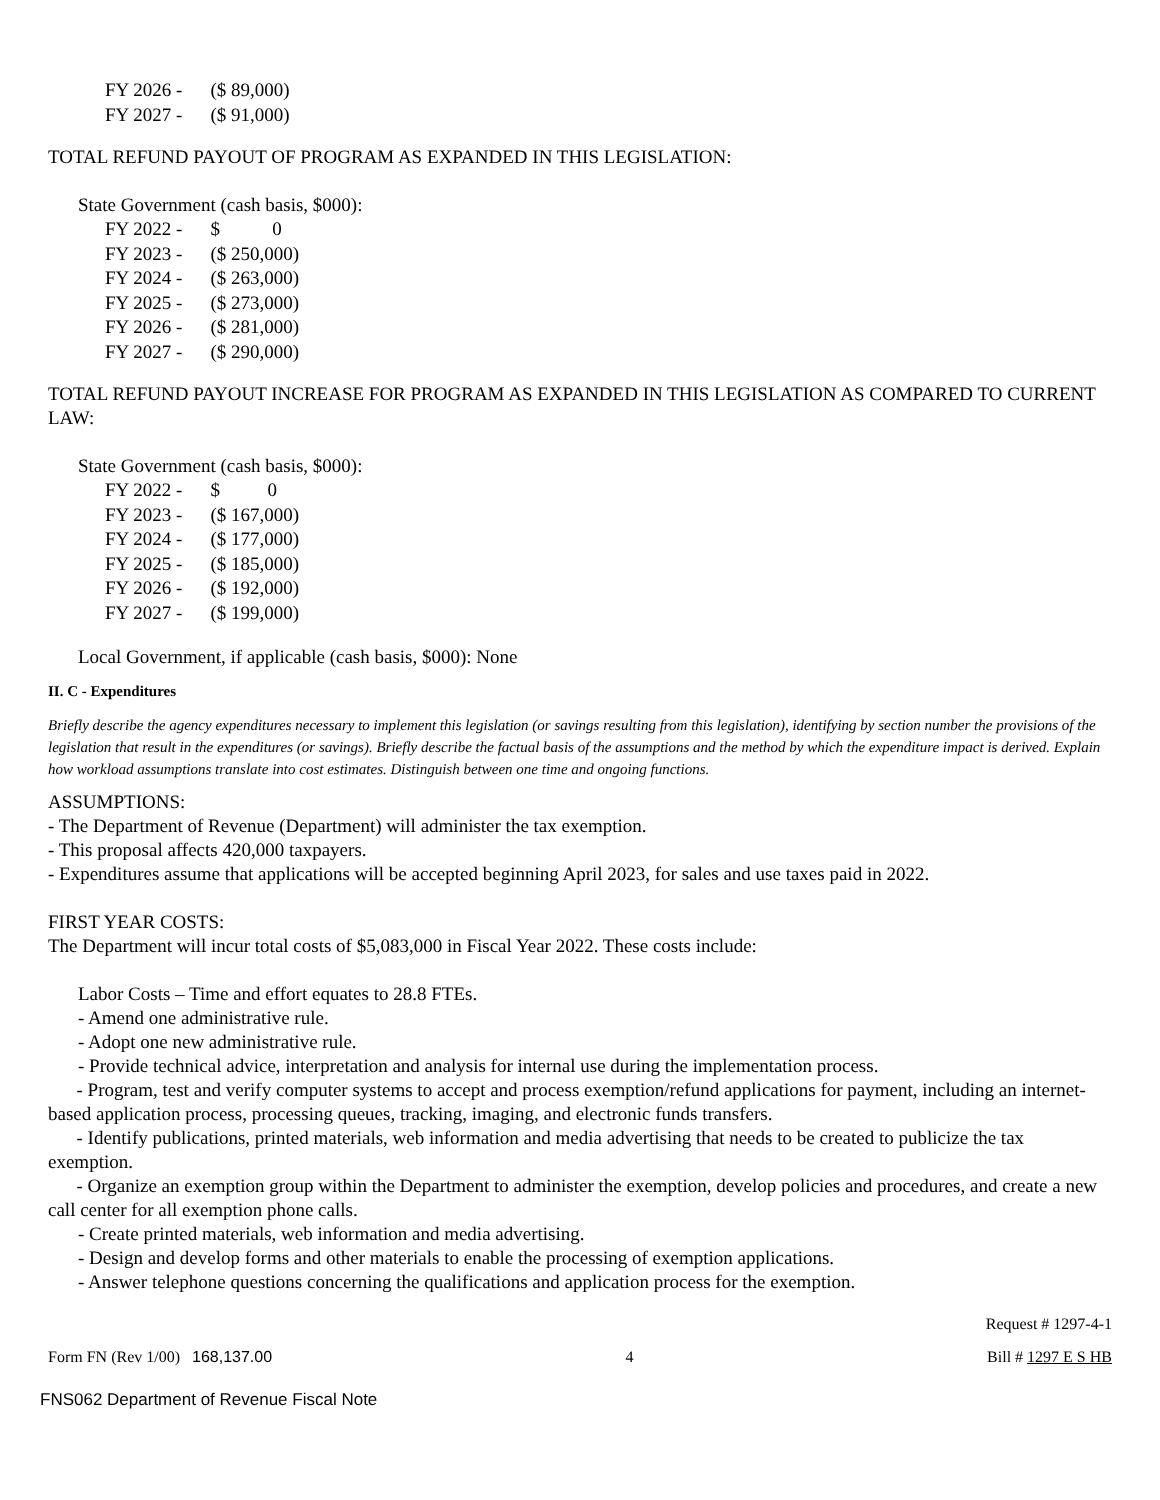| FY 2026 - | ($ 89,000) |
| FY 2027 - | ($ 91,000) |
TOTAL REFUND PAYOUT OF PROGRAM AS EXPANDED IN THIS LEGISLATION:
State Government (cash basis, $000):
| FY 2022 - | $ 0 |
| FY 2023 - | ($ 250,000) |
| FY 2024 - | ($ 263,000) |
| FY 2025 - | ($ 273,000) |
| FY 2026 - | ($ 281,000) |
| FY 2027 - | ($ 290,000) |
TOTAL REFUND PAYOUT INCREASE FOR PROGRAM AS EXPANDED IN THIS LEGISLATION AS COMPARED TO CURRENT LAW:
State Government (cash basis, $000):
| FY 2022 - | $ 0 |
| FY 2023 - | ($ 167,000) |
| FY 2024 - | ($ 177,000) |
| FY 2025 - | ($ 185,000) |
| FY 2026 - | ($ 192,000) |
| FY 2027 - | ($ 199,000) |
Local Government, if applicable (cash basis, $000): None
II. C - Expenditures
Briefly describe the agency expenditures necessary to implement this legislation (or savings resulting from this legislation), identifying by section number the provisions of the legislation that result in the expenditures (or savings). Briefly describe the factual basis of the assumptions and the method by which the expenditure impact is derived. Explain how workload assumptions translate into cost estimates. Distinguish between one time and ongoing functions.
ASSUMPTIONS:
- The Department of Revenue (Department) will administer the tax exemption.
- This proposal affects 420,000 taxpayers.
- Expenditures assume that applications will be accepted beginning April 2023, for sales and use taxes paid in 2022.
FIRST YEAR COSTS:
The Department will incur total costs of $5,083,000 in Fiscal Year 2022. These costs include:
Labor Costs – Time and effort equates to 28.8 FTEs.
- Amend one administrative rule.
- Adopt one new administrative rule.
- Provide technical advice, interpretation and analysis for internal use during the implementation process.
- Program, test and verify computer systems to accept and process exemption/refund applications for payment, including an internet-based application process, processing queues, tracking, imaging, and electronic funds transfers.
- Identify publications, printed materials, web information and media advertising that needs to be created to publicize the tax exemption.
- Organize an exemption group within the Department to administer the exemption, develop policies and procedures, and create a new call center for all exemption phone calls.
- Create printed materials, web information and media advertising.
- Design and develop forms and other materials to enable the processing of exemption applications.
- Answer telephone questions concerning the qualifications and application process for the exemption.
Request # 1297-4-1
Form FN (Rev 1/00) 168,137.00 4 Bill # 1297 E S HB
FNS062 Department of Revenue Fiscal Note